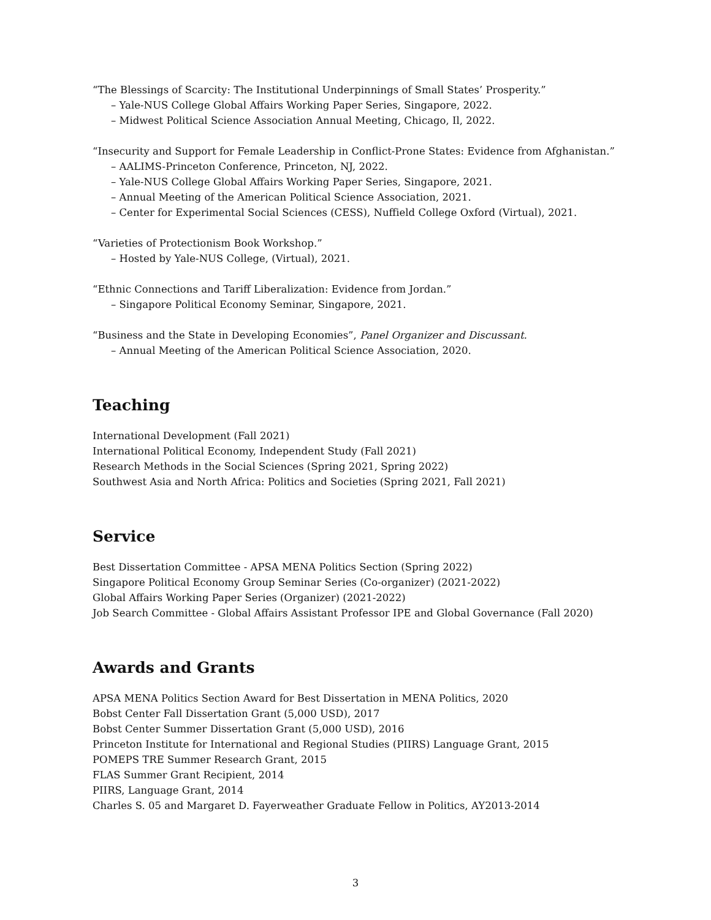“The Blessings of Scarcity: The Institutional Underpinnings of Small States’ Prosperity.”
– Yale-NUS College Global Affairs Working Paper Series, Singapore, 2022.
– Midwest Political Science Association Annual Meeting, Chicago, Il, 2022.
“Insecurity and Support for Female Leadership in Conflict-Prone States: Evidence from Afghanistan.”
– AALIMS-Princeton Conference, Princeton, NJ, 2022.
– Yale-NUS College Global Affairs Working Paper Series, Singapore, 2021.
– Annual Meeting of the American Political Science Association, 2021.
– Center for Experimental Social Sciences (CESS), Nuffield College Oxford (Virtual), 2021.
“Varieties of Protectionism Book Workshop.”
– Hosted by Yale-NUS College, (Virtual), 2021.
“Ethnic Connections and Tariff Liberalization: Evidence from Jordan.”
– Singapore Political Economy Seminar, Singapore, 2021.
“Business and the State in Developing Economies”, Panel Organizer and Discussant.
– Annual Meeting of the American Political Science Association, 2020.
Teaching
International Development (Fall 2021)
International Political Economy, Independent Study (Fall 2021)
Research Methods in the Social Sciences (Spring 2021, Spring 2022)
Southwest Asia and North Africa: Politics and Societies (Spring 2021, Fall 2021)
Service
Best Dissertation Committee - APSA MENA Politics Section (Spring 2022)
Singapore Political Economy Group Seminar Series (Co-organizer) (2021-2022)
Global Affairs Working Paper Series (Organizer) (2021-2022)
Job Search Committee - Global Affairs Assistant Professor IPE and Global Governance (Fall 2020)
Awards and Grants
APSA MENA Politics Section Award for Best Dissertation in MENA Politics, 2020
Bobst Center Fall Dissertation Grant (5,000 USD), 2017
Bobst Center Summer Dissertation Grant (5,000 USD), 2016
Princeton Institute for International and Regional Studies (PIIRS) Language Grant, 2015
POMEPS TRE Summer Research Grant, 2015
FLAS Summer Grant Recipient, 2014
PIIRS, Language Grant, 2014
Charles S. 05 and Margaret D. Fayerweather Graduate Fellow in Politics, AY2013-2014
3